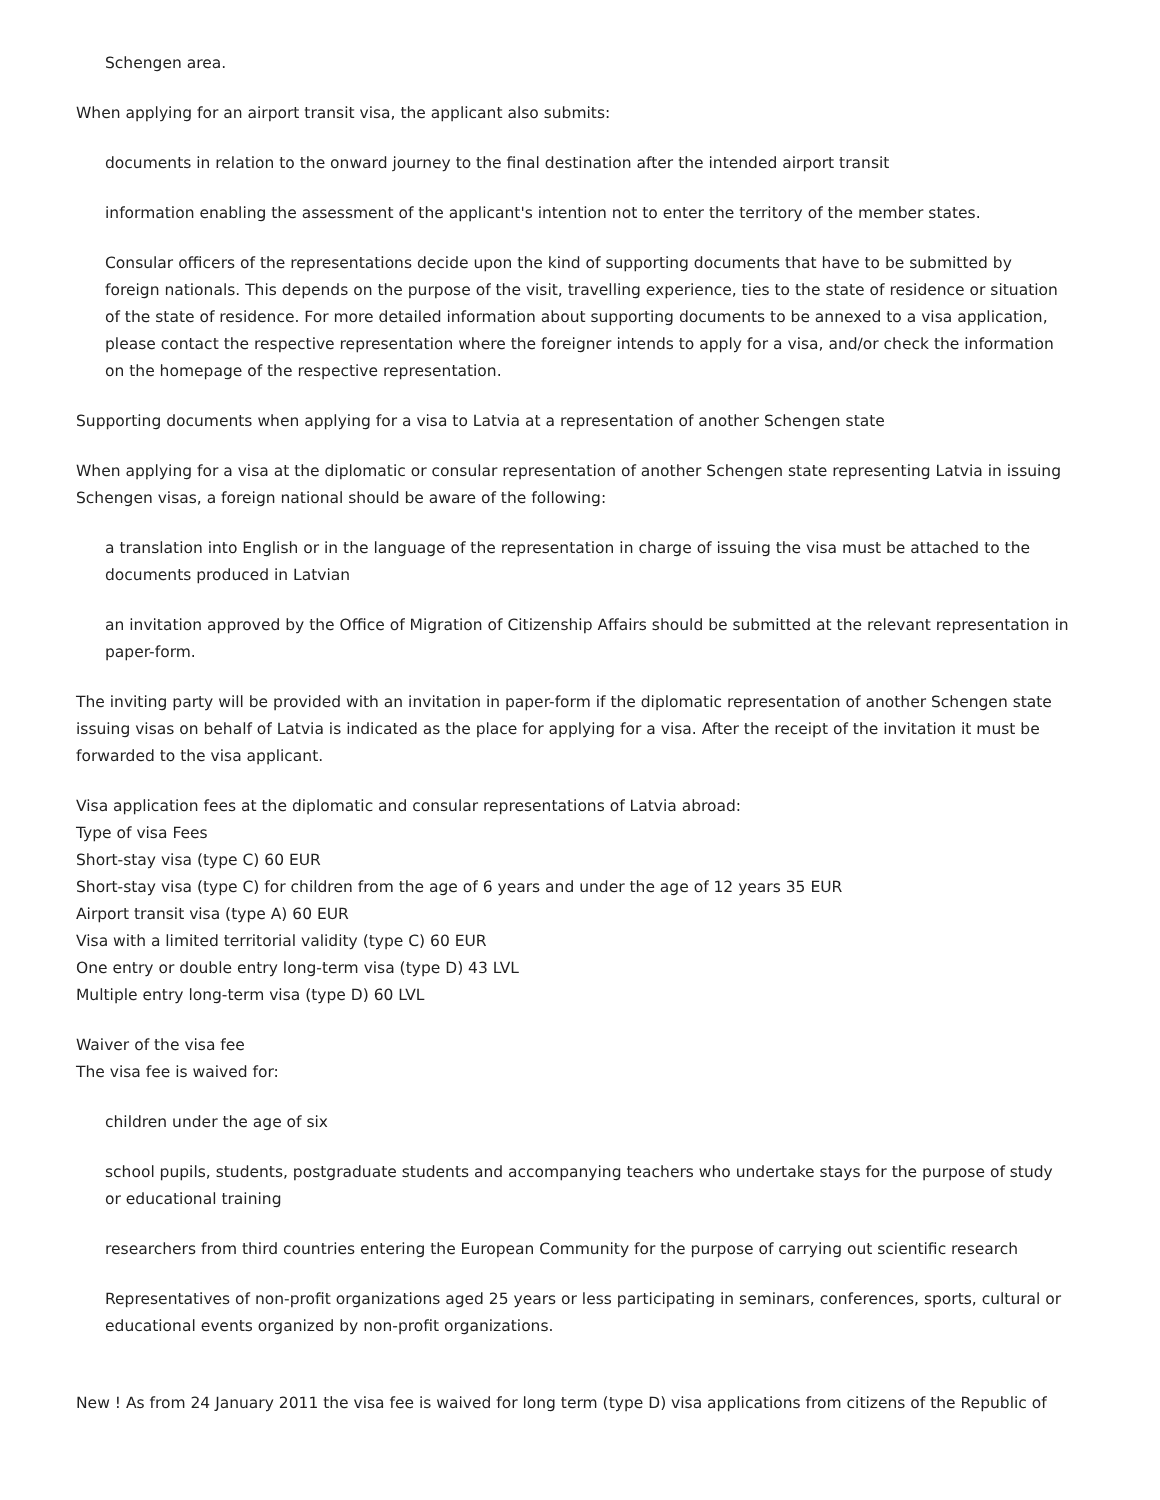Schengen area.
When applying for an airport transit visa, the applicant also submits:
documents in relation to the onward journey to the final destination after the intended airport transit
information enabling the assessment of the applicant's intention not to enter the territory of the member states.
Consular officers of the representations decide upon the kind of supporting documents that have to be submitted by foreign nationals. This depends on the purpose of the visit, travelling experience, ties to the state of residence or situation of the state of residence. For more detailed information about supporting documents to be annexed to a visa application, please contact the respective representation where the foreigner intends to apply for a visa, and/or check the information on the homepage of the respective representation.
Supporting documents when applying for a visa to Latvia at a representation of another Schengen state
When applying for a visa at the diplomatic or consular representation of another Schengen state representing Latvia in issuing Schengen visas, a foreign national should be aware of the following:
a translation into English or in the language of the representation in charge of issuing the visa must be attached to the documents produced in Latvian
an invitation approved by the Office of Migration of Citizenship Affairs should be submitted at the relevant representation in paper-form.
The inviting party will be provided with an invitation in paper-form if the diplomatic representation of another Schengen state issuing visas on behalf of Latvia is indicated as the place for applying for a visa. After the receipt of the invitation it must be forwarded to the visa applicant.
Visa application fees at the diplomatic and consular representations of Latvia abroad:
Type of visa Fees
Short-stay visa (type C) 60 EUR
Short-stay visa (type C) for children from the age of 6 years and under the age of 12 years 35 EUR
Airport transit visa (type A) 60 EUR
Visa with a limited territorial validity (type C) 60 EUR
One entry or double entry long-term visa (type D) 43 LVL
Multiple entry long-term visa (type D) 60 LVL
Waiver of the visa fee
The visa fee is waived for:
children under the age of six
school pupils, students, postgraduate students and accompanying teachers who undertake stays for the purpose of study or educational training
researchers from third countries entering the European Community for the purpose of carrying out scientific research
Representatives of non-profit organizations aged 25 years or less participating in seminars, conferences, sports, cultural or educational events organized by non-profit organizations.
New ! As from 24 January 2011 the visa fee is waived for long term (type D) visa applications from citizens of the Republic of